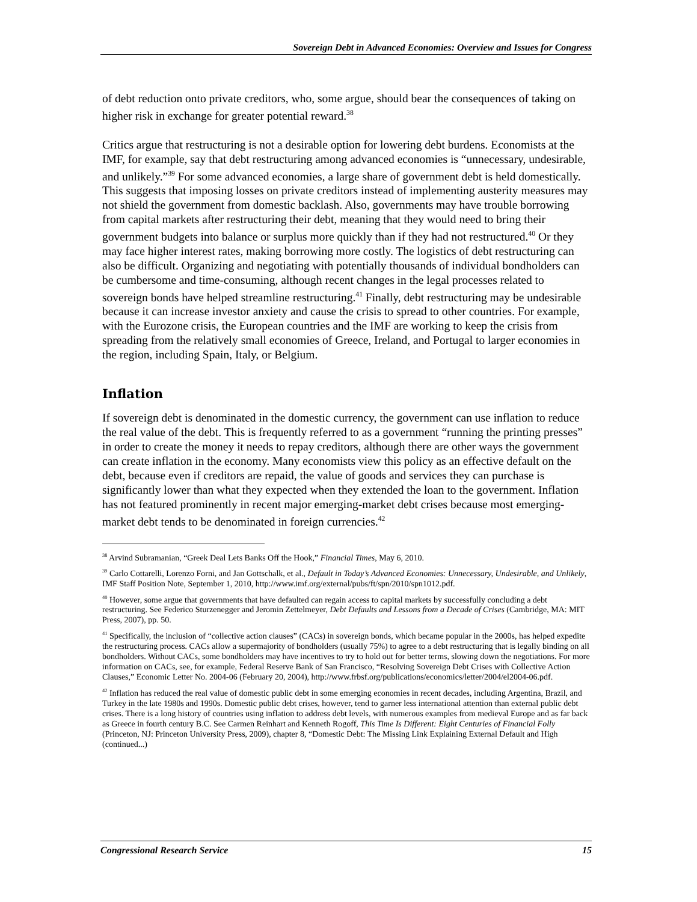Sovereign Debt in Advanced Economies: Overview and Issues for Congress
of debt reduction onto private creditors, who, some argue, should bear the consequences of taking on higher risk in exchange for greater potential reward.<sup>38</sup>
Critics argue that restructuring is not a desirable option for lowering debt burdens. Economists at the IMF, for example, say that debt restructuring among advanced economies is “unnecessary, undesirable, and unlikely.”<sup>39</sup> For some advanced economies, a large share of government debt is held domestically. This suggests that imposing losses on private creditors instead of implementing austerity measures may not shield the government from domestic backlash. Also, governments may have trouble borrowing from capital markets after restructuring their debt, meaning that they would need to bring their government budgets into balance or surplus more quickly than if they had not restructured.<sup>40</sup> Or they may face higher interest rates, making borrowing more costly. The logistics of debt restructuring can also be difficult. Organizing and negotiating with potentially thousands of individual bondholders can be cumbersome and time-consuming, although recent changes in the legal processes related to sovereign bonds have helped streamline restructuring.<sup>41</sup> Finally, debt restructuring may be undesirable because it can increase investor anxiety and cause the crisis to spread to other countries. For example, with the Eurozone crisis, the European countries and the IMF are working to keep the crisis from spreading from the relatively small economies of Greece, Ireland, and Portugal to larger economies in the region, including Spain, Italy, or Belgium.
Inflation
If sovereign debt is denominated in the domestic currency, the government can use inflation to reduce the real value of the debt. This is frequently referred to as a government “running the printing presses” in order to create the money it needs to repay creditors, although there are other ways the government can create inflation in the economy. Many economists view this policy as an effective default on the debt, because even if creditors are repaid, the value of goods and services they can purchase is significantly lower than what they expected when they extended the loan to the government. Inflation has not featured prominently in recent major emerging-market debt crises because most emerging-market debt tends to be denominated in foreign currencies.<sup>42</sup>
<sup>38</sup> Arvind Subramanian, “Greek Deal Lets Banks Off the Hook,” Financial Times, May 6, 2010.
<sup>39</sup> Carlo Cottarelli, Lorenzo Forni, and Jan Gottschalk, et al., Default in Today’s Advanced Economies: Unnecessary, Undesirable, and Unlikely, IMF Staff Position Note, September 1, 2010, http://www.imf.org/external/pubs/ft/spn/2010/spn1012.pdf.
<sup>40</sup> However, some argue that governments that have defaulted can regain access to capital markets by successfully concluding a debt restructuring. See Federico Sturzenegger and Jeromin Zettelmeyer, Debt Defaults and Lessons from a Decade of Crises (Cambridge, MA: MIT Press, 2007), pp. 50.
<sup>41</sup> Specifically, the inclusion of “collective action clauses” (CACs) in sovereign bonds, which became popular in the 2000s, has helped expedite the restructuring process. CACs allow a supermajority of bondholders (usually 75%) to agree to a debt restructuring that is legally binding on all bondholders. Without CACs, some bondholders may have incentives to try to hold out for better terms, slowing down the negotiations. For more information on CACs, see, for example, Federal Reserve Bank of San Francisco, “Resolving Sovereign Debt Crises with Collective Action Clauses,” Economic Letter No. 2004-06 (February 20, 2004), http://www.frbsf.org/publications/economics/letter/2004/el2004-06.pdf.
<sup>42</sup> Inflation has reduced the real value of domestic public debt in some emerging economies in recent decades, including Argentina, Brazil, and Turkey in the late 1980s and 1990s. Domestic public debt crises, however, tend to garner less international attention than external public debt crises. There is a long history of countries using inflation to address debt levels, with numerous examples from medieval Europe and as far back as Greece in fourth century B.C. See Carmen Reinhart and Kenneth Rogoff, This Time Is Different: Eight Centuries of Financial Folly (Princeton, NJ: Princeton University Press, 2009), chapter 8, “Domestic Debt: The Missing Link Explaining External Default and High (continued...)
Congressional Research Service 15